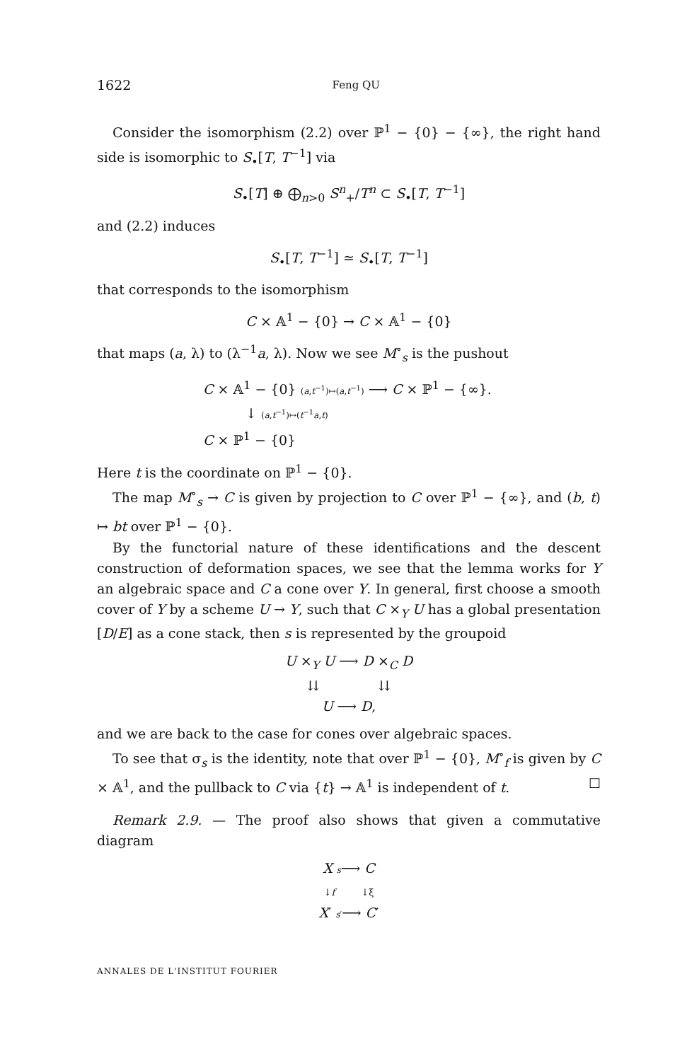1622 Feng QU
Consider the isomorphism (2.2) over ℙ<sup>1</sup> − {0} − {∞}, the right hand side is isomorphic to S<sub>•</sub>[T, T<sup>−1</sup>] via
S<sub>•</sub>[T] ⊕ ⨁<sub>n>0</sub> S<sup>n</sup><sub>+</sub>/T<sup>n</sup> ⊂ S<sub>•</sub>[T, T<sup>−1</sup>]
and (2.2) induces
S<sub>•</sub>[T, T<sup>−1</sup>] ≃ S<sub>•</sub>[T, T<sup>−1</sup>]
that corresponds to the isomorphism
C × 𝔸<sup>1</sup> − {0} → C × 𝔸<sup>1</sup> − {0}
that maps (a, λ) to (λ<sup>−1</sup>a, λ). Now we see M<sup>∘</sup><sub>s</sub> is the pushout
C × 𝔸<sup>1</sup> − {0} (a,t<sup>−1</sup>)↦(a,t<sup>−1</sup>) ⟶ C × ℙ<sup>1</sup> − {∞}.
↓ (a,t<sup>−1</sup>)↦(t<sup>−1</sup>a,t)
C × ℙ<sup>1</sup> − {0}
Here t is the coordinate on ℙ<sup>1</sup> − {0}.
The map M<sup>∘</sup><sub>s</sub> → C is given by projection to C over ℙ<sup>1</sup> − {∞}, and (b, t) ↦ bt over ℙ<sup>1</sup> − {0}.
By the functorial nature of these identifications and the descent construction of deformation spaces, we see that the lemma works for Y an algebraic space and C a cone over Y. In general, first choose a smooth cover of Y by a scheme U → Y, such that C ×<sub>Y</sub> U has a global presentation [D/E] as a cone stack, then s is represented by the groupoid
U ×<sub>Y</sub> U ⟶ D ×<sub>C</sub> D
⇊ ⇊
U ⟶ D,
and we are back to the case for cones over algebraic spaces.
To see that σ<sub>s</sub> is the identity, note that over ℙ<sup>1</sup> − {0}, M<sup>∘</sup><sub>f</sub> is given by C × 𝔸<sup>1</sup>, and the pullback to C via {t} → 𝔸<sup>1</sup> is independent of t. ☐
Remark 2.9. — The proof also shows that given a commutative diagram
X s⟶ C
↓f ↓ξ
X′ s′⟶ C′
ANNALES DE L'INSTITUT FOURIER